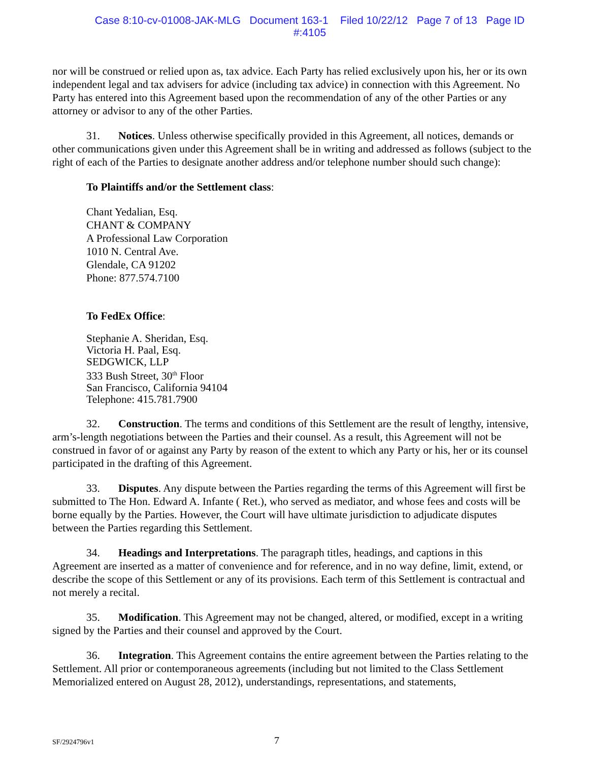Case 8:10-cv-01008-JAK-MLG Document 163-1 Filed 10/22/12 Page 7 of 13 Page ID
#:4105
nor will be construed or relied upon as, tax advice. Each Party has relied exclusively upon his, her or its own independent legal and tax advisers for advice (including tax advice) in connection with this Agreement. No Party has entered into this Agreement based upon the recommendation of any of the other Parties or any attorney or advisor to any of the other Parties.
31. Notices. Unless otherwise specifically provided in this Agreement, all notices, demands or other communications given under this Agreement shall be in writing and addressed as follows (subject to the right of each of the Parties to designate another address and/or telephone number should such change):
To Plaintiffs and/or the Settlement class:
Chant Yedalian, Esq.
CHANT & COMPANY
A Professional Law Corporation
1010 N. Central Ave.
Glendale, CA 91202
Phone: 877.574.7100
To FedEx Office:
Stephanie A. Sheridan, Esq.
Victoria H. Paal, Esq.
SEDGWICK, LLP
333 Bush Street, 30<sup>th</sup> Floor
San Francisco, California 94104
Telephone: 415.781.7900
32. Construction. The terms and conditions of this Settlement are the result of lengthy, intensive, arm’s-length negotiations between the Parties and their counsel. As a result, this Agreement will not be construed in favor of or against any Party by reason of the extent to which any Party or his, her or its counsel participated in the drafting of this Agreement.
33. Disputes. Any dispute between the Parties regarding the terms of this Agreement will first be submitted to The Hon. Edward A. Infante ( Ret.), who served as mediator, and whose fees and costs will be borne equally by the Parties. However, the Court will have ultimate jurisdiction to adjudicate disputes between the Parties regarding this Settlement.
34. Headings and Interpretations. The paragraph titles, headings, and captions in this Agreement are inserted as a matter of convenience and for reference, and in no way define, limit, extend, or describe the scope of this Settlement or any of its provisions. Each term of this Settlement is contractual and not merely a recital.
35. Modification. This Agreement may not be changed, altered, or modified, except in a writing signed by the Parties and their counsel and approved by the Court.
36. Integration. This Agreement contains the entire agreement between the Parties relating to the Settlement. All prior or contemporaneous agreements (including but not limited to the Class Settlement Memorialized entered on August 28, 2012), understandings, representations, and statements,
SF/2924796v1 7